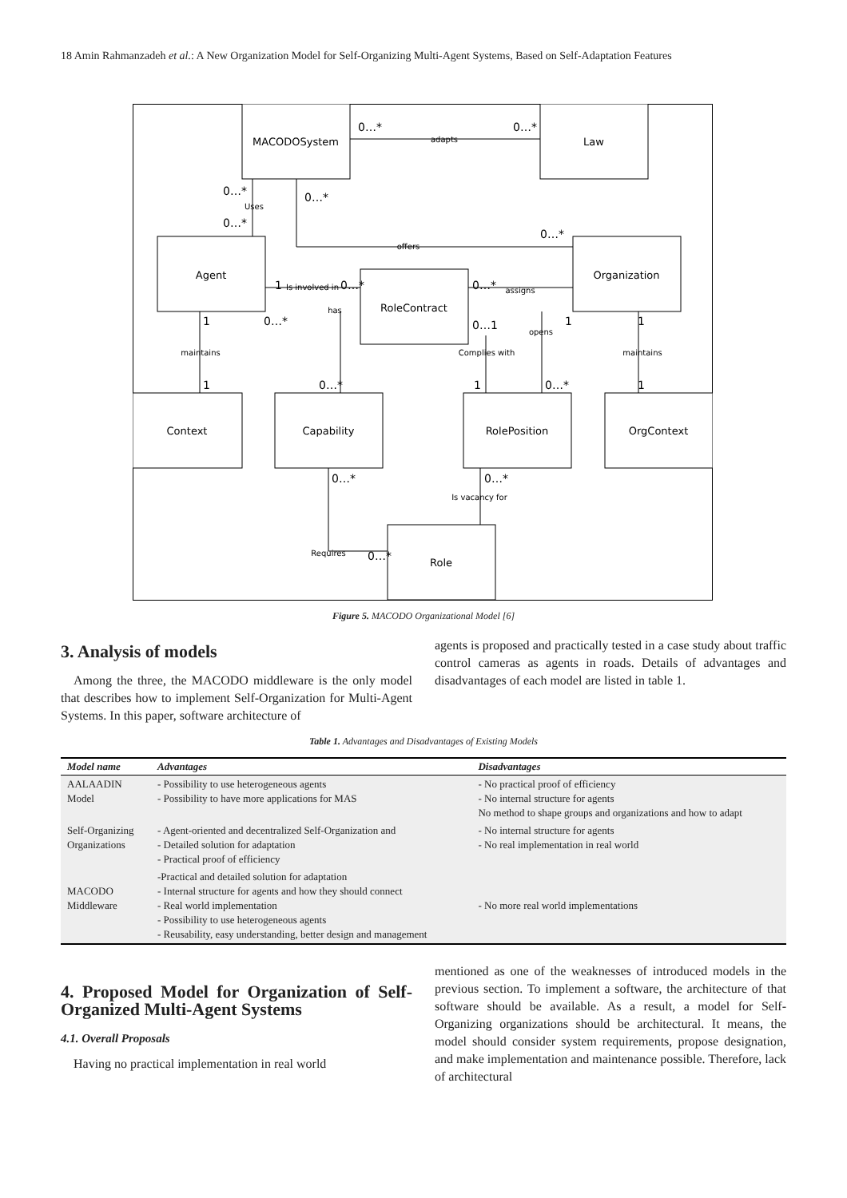18 Amin Rahmanzadeh et al.: A New Organization Model for Self-Organizing Multi-Agent Systems, Based on Self-Adaptation Features
MACODOSystem
Law
Agent
RoleContract
Organization
Context
Capability
RolePosition
OrgContext
Role
adapts
Uses
offers
Is involved in
assigns
has
opens
maintains
Complies with
maintains
Is vacancy for
Requires
0…*
0…*
0…*
0…*
0…*
0…*
1
0…*
0…*
1
0…*
0…1
1
1
1
0…*
1
0…*
1
0…*
0…*
0…*
Figure 5. MACODO Organizational Model [6]
3. Analysis of models
Among the three, the MACODO middleware is the only model that describes how to implement Self-Organization for Multi-Agent Systems. In this paper, software architecture of
agents is proposed and practically tested in a case study about traffic control cameras as agents in roads. Details of advantages and disadvantages of each model are listed in table 1.
Table 1. Advantages and Disadvantages of Existing Models
| Model name | Advantages | Disadvantages |
| --- | --- | --- |
| AALAADIN Model | - Possibility to use heterogeneous agents - Possibility to have more applications for MAS | - No practical proof of efficiency - No internal structure for agents No method to shape groups and organizations and how to adapt |
| Self-Organizing Organizations | - Agent-oriented and decentralized Self-Organization and - Detailed solution for adaptation - Practical proof of efficiency | - No internal structure for agents - No real implementation in real world |
| MACODO Middleware | -Practical and detailed solution for adaptation - Internal structure for agents and how they should connect - Real world implementation - Possibility to use heterogeneous agents - Reusability, easy understanding, better design and management | - No more real world implementations |
4. Proposed Model for Organization of Self-Organized Multi-Agent Systems
4.1. Overall Proposals
Having no practical implementation in real world
mentioned as one of the weaknesses of introduced models in the previous section. To implement a software, the architecture of that software should be available. As a result, a model for Self-Organizing organizations should be architectural. It means, the model should consider system requirements, propose designation, and make implementation and maintenance possible. Therefore, lack of architectural